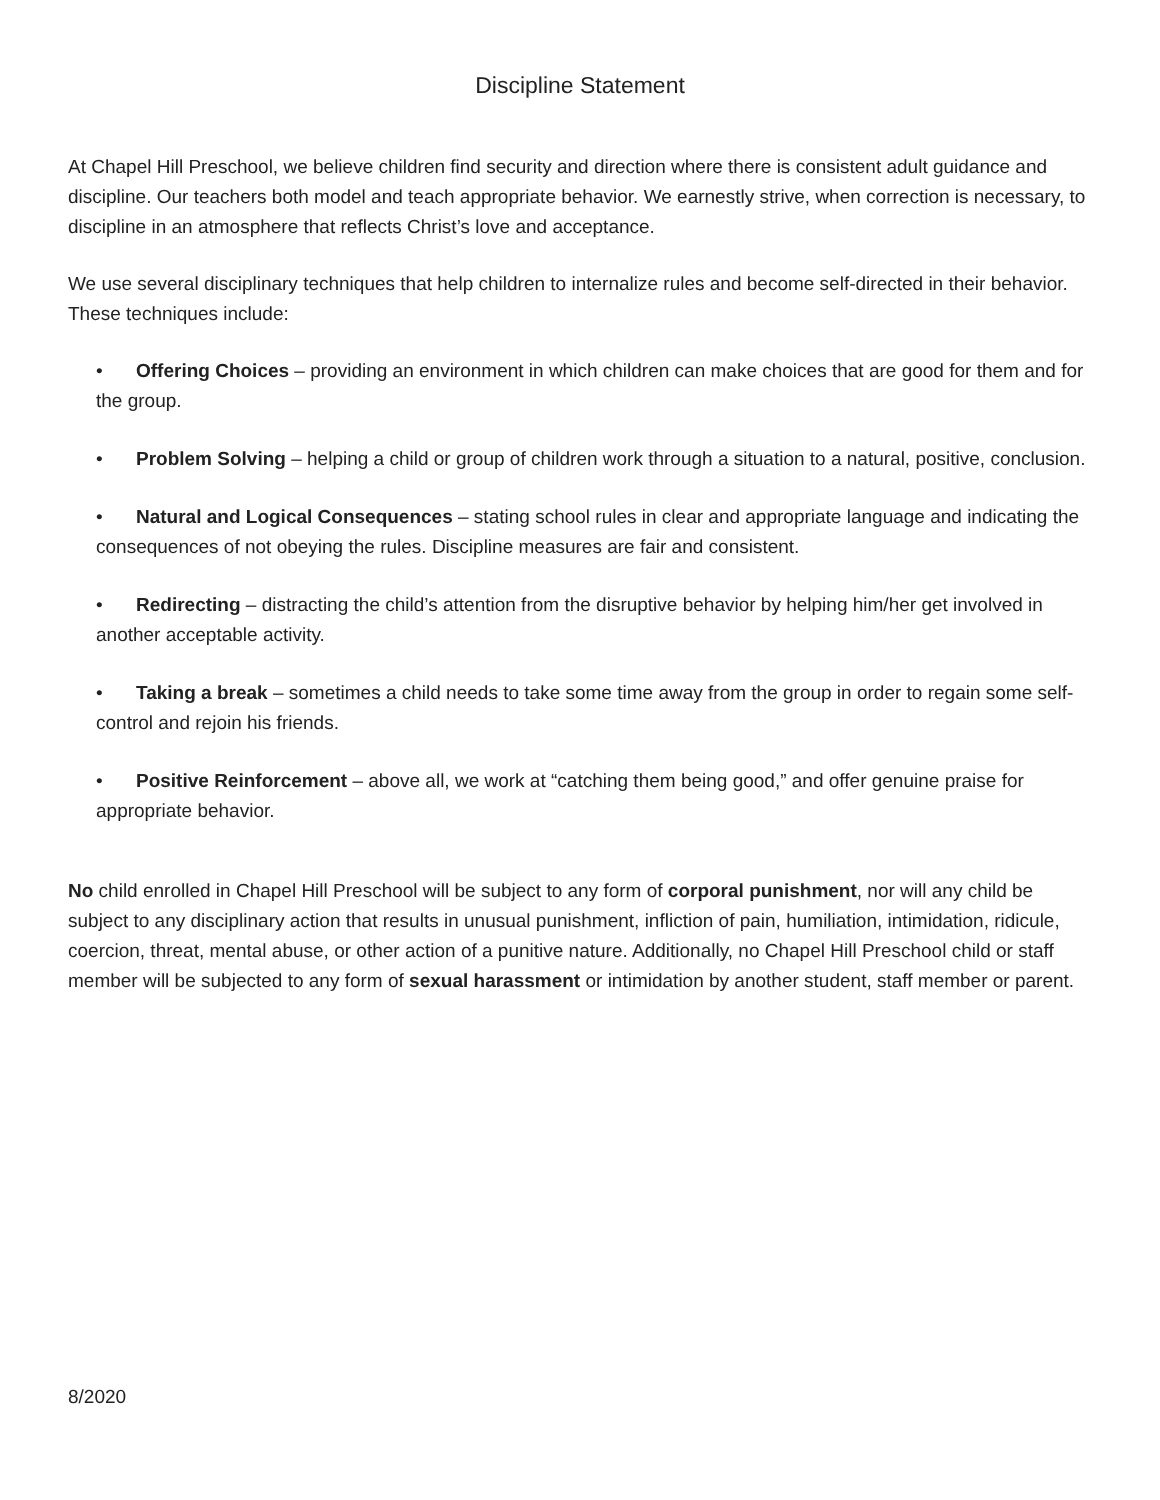Discipline Statement
At Chapel Hill Preschool, we believe children find security and direction where there is consistent adult guidance and discipline. Our teachers both model and teach appropriate behavior. We earnestly strive, when correction is necessary, to discipline in an atmosphere that reflects Christ’s love and acceptance.
We use several disciplinary techniques that help children to internalize rules and become self-directed in their behavior. These techniques include:
• Offering Choices – providing an environment in which children can make choices that are good for them and for the group.
• Problem Solving – helping a child or group of children work through a situation to a natural, positive, conclusion.
• Natural and Logical Consequences – stating school rules in clear and appropriate language and indicating the consequences of not obeying the rules. Discipline measures are fair and consistent.
• Redirecting – distracting the child’s attention from the disruptive behavior by helping him/her get involved in another acceptable activity.
• Taking a break – sometimes a child needs to take some time away from the group in order to regain some self-control and rejoin his friends.
• Positive Reinforcement – above all, we work at “catching them being good,” and offer genuine praise for appropriate behavior.
No child enrolled in Chapel Hill Preschool will be subject to any form of corporal punishment, nor will any child be subject to any disciplinary action that results in unusual punishment, infliction of pain, humiliation, intimidation, ridicule, coercion, threat, mental abuse, or other action of a punitive nature. Additionally, no Chapel Hill Preschool child or staff member will be subjected to any form of sexual harassment or intimidation by another student, staff member or parent.
8/2020